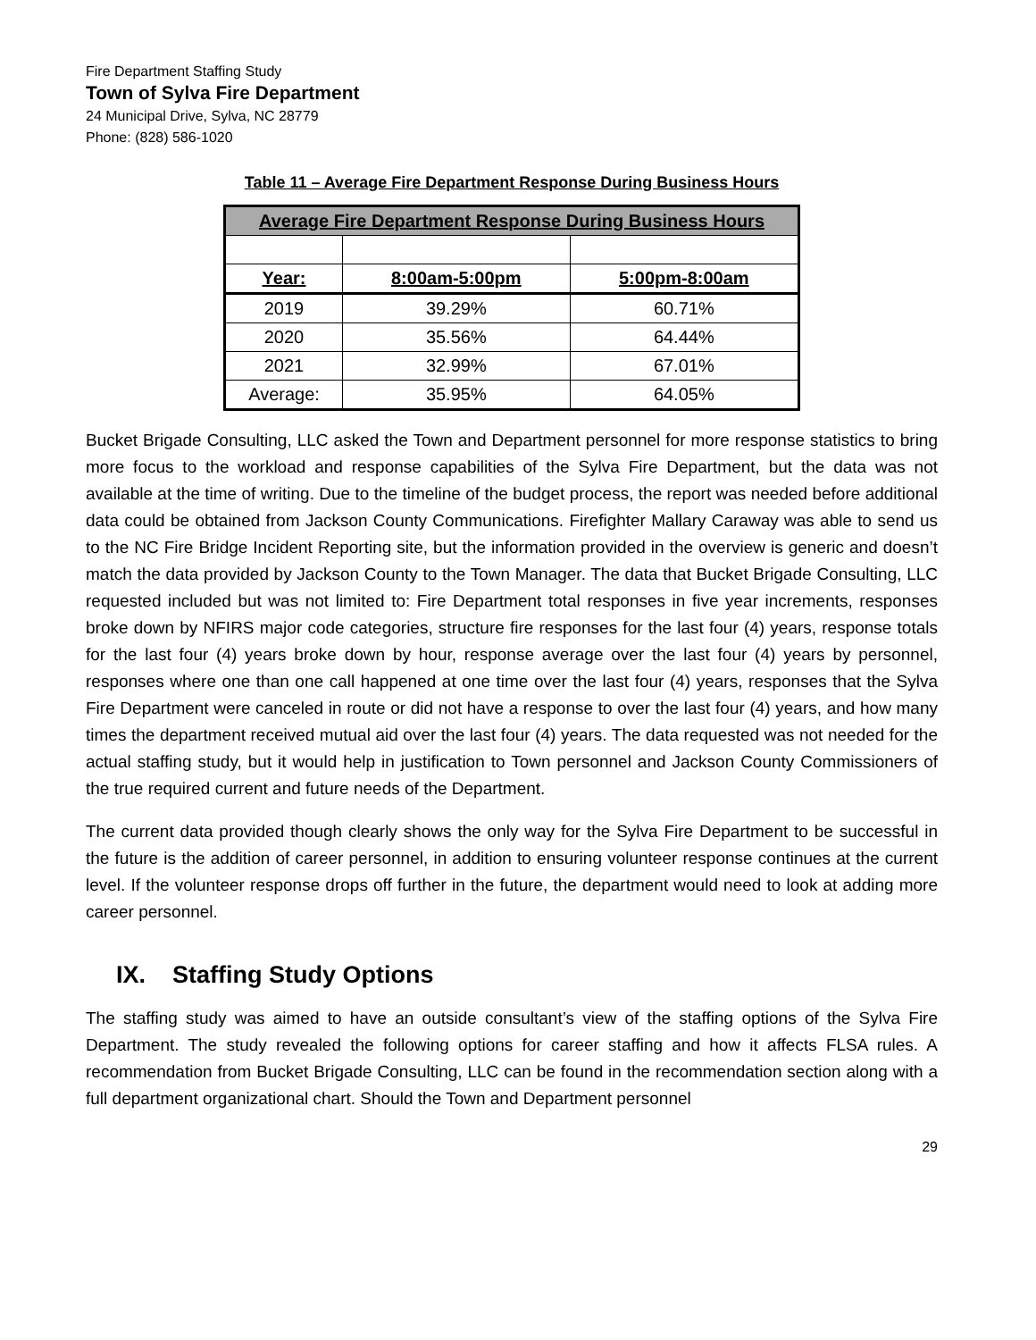Fire Department Staffing Study
Town of Sylva Fire Department
24 Municipal Drive, Sylva, NC 28779
Phone: (828) 586-1020
Table 11 – Average Fire Department Response During Business Hours
| Average Fire Department Response During Business Hours | | |
| Year: | 8:00am-5:00pm | 5:00pm-8:00am |
| 2019 | 39.29% | 60.71% |
| 2020 | 35.56% | 64.44% |
| 2021 | 32.99% | 67.01% |
| Average: | 35.95% | 64.05% |
Bucket Brigade Consulting, LLC asked the Town and Department personnel for more response statistics to bring more focus to the workload and response capabilities of the Sylva Fire Department, but the data was not available at the time of writing. Due to the timeline of the budget process, the report was needed before additional data could be obtained from Jackson County Communications. Firefighter Mallary Caraway was able to send us to the NC Fire Bridge Incident Reporting site, but the information provided in the overview is generic and doesn’t match the data provided by Jackson County to the Town Manager. The data that Bucket Brigade Consulting, LLC requested included but was not limited to: Fire Department total responses in five year increments, responses broke down by NFIRS major code categories, structure fire responses for the last four (4) years, response totals for the last four (4) years broke down by hour, response average over the last four (4) years by personnel, responses where one than one call happened at one time over the last four (4) years, responses that the Sylva Fire Department were canceled in route or did not have a response to over the last four (4) years, and how many times the department received mutual aid over the last four (4) years. The data requested was not needed for the actual staffing study, but it would help in justification to Town personnel and Jackson County Commissioners of the true required current and future needs of the Department.
The current data provided though clearly shows the only way for the Sylva Fire Department to be successful in the future is the addition of career personnel, in addition to ensuring volunteer response continues at the current level. If the volunteer response drops off further in the future, the department would need to look at adding more career personnel.
IX. Staffing Study Options
The staffing study was aimed to have an outside consultant’s view of the staffing options of the Sylva Fire Department. The study revealed the following options for career staffing and how it affects FLSA rules. A recommendation from Bucket Brigade Consulting, LLC can be found in the recommendation section along with a full department organizational chart. Should the Town and Department personnel
29